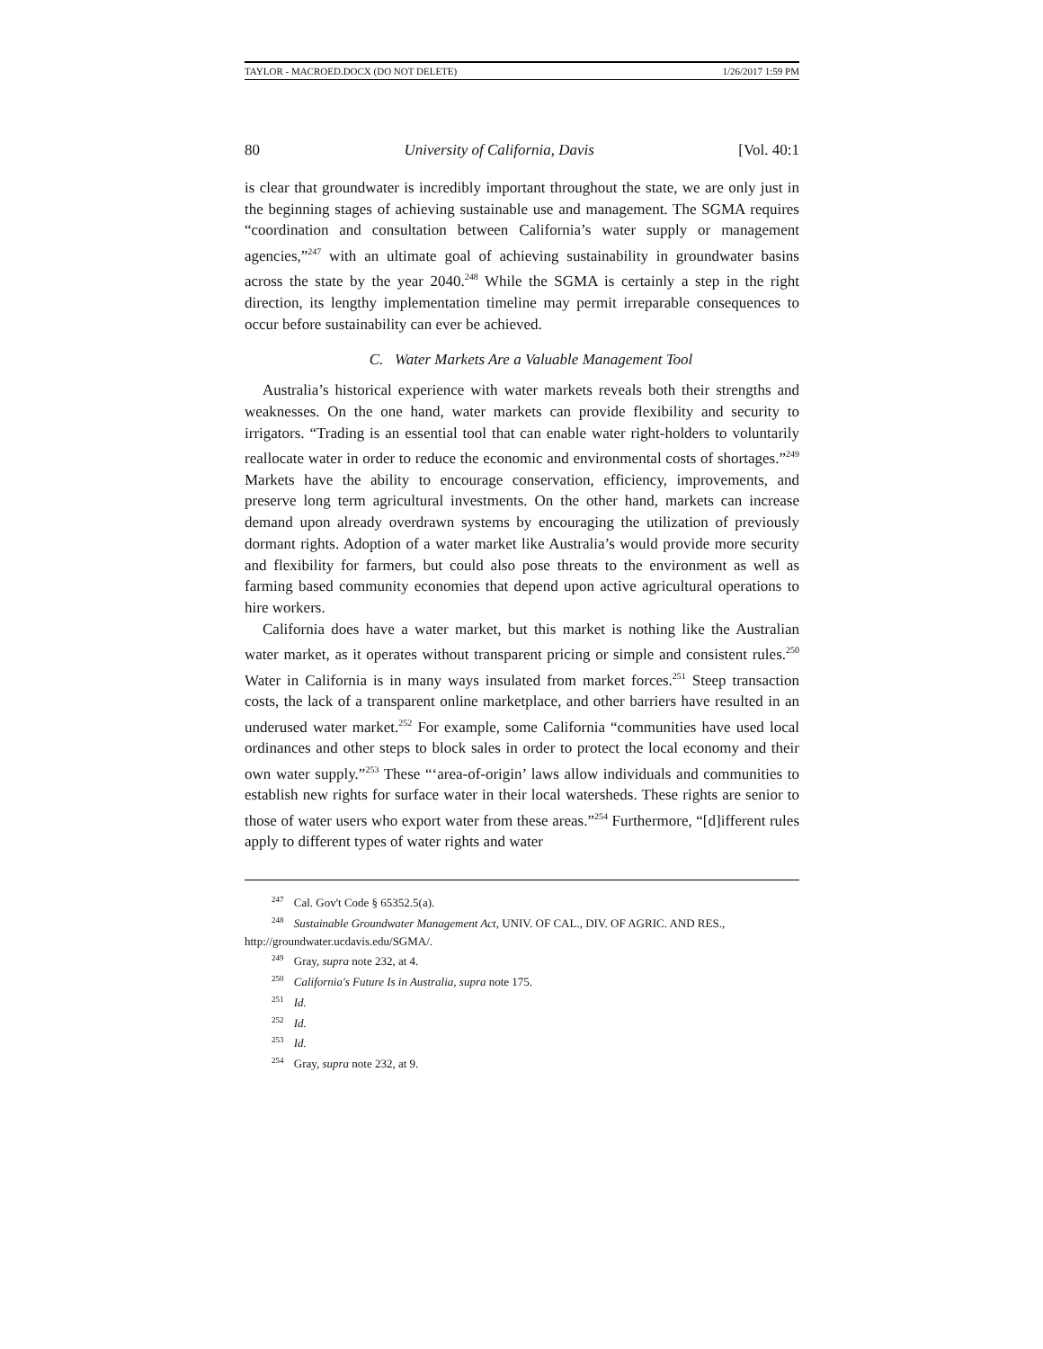TAYLOR - MACROED.DOCX (DO NOT DELETE) 1/26/2017 1:59 PM
80 University of California, Davis [Vol. 40:1
is clear that groundwater is incredibly important throughout the state, we are only just in the beginning stages of achieving sustainable use and management. The SGMA requires “coordination and consultation between California’s water supply or management agencies,”<sup>247</sup> with an ultimate goal of achieving sustainability in groundwater basins across the state by the year 2040.<sup>248</sup> While the SGMA is certainly a step in the right direction, its lengthy implementation timeline may permit irreparable consequences to occur before sustainability can ever be achieved.
C. Water Markets Are a Valuable Management Tool
Australia’s historical experience with water markets reveals both their strengths and weaknesses. On the one hand, water markets can provide flexibility and security to irrigators. “Trading is an essential tool that can enable water right-holders to voluntarily reallocate water in order to reduce the economic and environmental costs of shortages.”<sup>249</sup> Markets have the ability to encourage conservation, efficiency, improvements, and preserve long term agricultural investments. On the other hand, markets can increase demand upon already overdrawn systems by encouraging the utilization of previously dormant rights. Adoption of a water market like Australia’s would provide more security and flexibility for farmers, but could also pose threats to the environment as well as farming based community economies that depend upon active agricultural operations to hire workers.
California does have a water market, but this market is nothing like the Australian water market, as it operates without transparent pricing or simple and consistent rules.<sup>250</sup> Water in California is in many ways insulated from market forces.<sup>251</sup> Steep transaction costs, the lack of a transparent online marketplace, and other barriers have resulted in an underused water market.<sup>252</sup> For example, some California “communities have used local ordinances and other steps to block sales in order to protect the local economy and their own water supply.”<sup>253</sup> These “‘area-of-origin’ laws allow individuals and communities to establish new rights for surface water in their local watersheds. These rights are senior to those of water users who export water from these areas.”<sup>254</sup> Furthermore, “[d]ifferent rules apply to different types of water rights and water
<sup>247</sup> Cal. Gov't Code § 65352.5(a).
<sup>248</sup> Sustainable Groundwater Management Act, UNIV. OF CAL., DIV. OF AGRIC. AND RES., http://groundwater.ucdavis.edu/SGMA/.
<sup>249</sup> Gray, supra note 232, at 4.
<sup>250</sup> California's Future Is in Australia, supra note 175.
<sup>251</sup> Id.
<sup>252</sup> Id.
<sup>253</sup> Id.
<sup>254</sup> Gray, supra note 232, at 9.